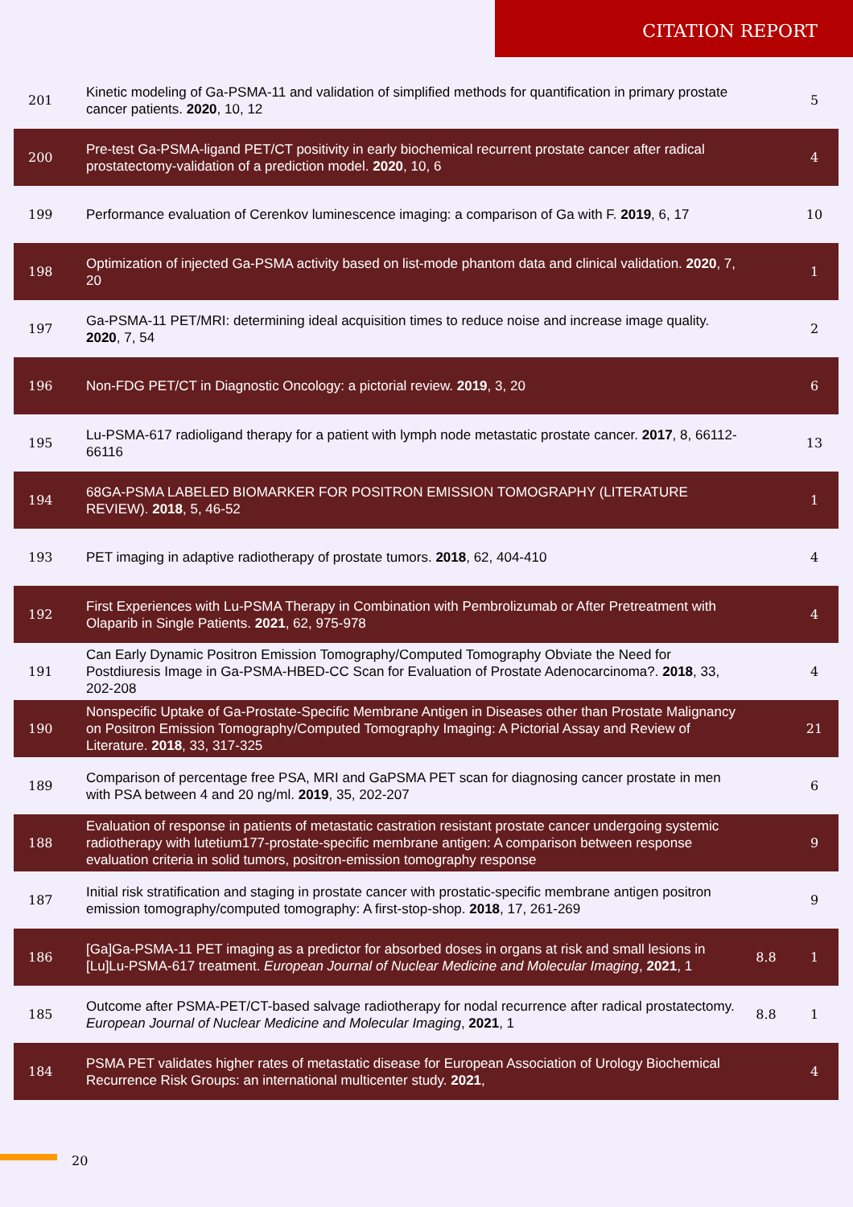CITATION REPORT
| 201 | Kinetic modeling of Ga-PSMA-11 and validation of simplified methods for quantification in primary prostate cancer patients. 2020 , 10, 12 | | 5 |
| 200 | Pre-test Ga-PSMA-ligand PET/CT positivity in early biochemical recurrent prostate cancer after radical prostatectomy-validation of a prediction model. 2020 , 10, 6 | | 4 |
| 199 | Performance evaluation of Cerenkov luminescence imaging: a comparison of Ga with F. 2019 , 6, 17 | | 10 |
| 198 | Optimization of injected Ga-PSMA activity based on list-mode phantom data and clinical validation. 2020 , 7, 20 | | 1 |
| 197 | Ga-PSMA-11 PET/MRI: determining ideal acquisition times to reduce noise and increase image quality. 2020 , 7, 54 | | 2 |
| 196 | Non-FDG PET/CT in Diagnostic Oncology: a pictorial review. 2019 , 3, 20 | | 6 |
| 195 | Lu-PSMA-617 radioligand therapy for a patient with lymph node metastatic prostate cancer. 2017 , 8, 66112-66116 | | 13 |
| 194 | 68GA-PSMA LABELED BIOMARKER FOR POSITRON EMISSION TOMOGRAPHY (LITERATURE REVIEW). 2018 , 5, 46-52 | | 1 |
| 193 | PET imaging in adaptive radiotherapy of prostate tumors. 2018 , 62, 404-410 | | 4 |
| 192 | First Experiences with Lu-PSMA Therapy in Combination with Pembrolizumab or After Pretreatment with Olaparib in Single Patients. 2021 , 62, 975-978 | | 4 |
| 191 | Can Early Dynamic Positron Emission Tomography/Computed Tomography Obviate the Need for Postdiuresis Image in Ga-PSMA-HBED-CC Scan for Evaluation of Prostate Adenocarcinoma?. 2018 , 33, 202-208 | | 4 |
| 190 | Nonspecific Uptake of Ga-Prostate-Specific Membrane Antigen in Diseases other than Prostate Malignancy on Positron Emission Tomography/Computed Tomography Imaging: A Pictorial Assay and Review of Literature. 2018 , 33, 317-325 | | 21 |
| 189 | Comparison of percentage free PSA, MRI and GaPSMA PET scan for diagnosing cancer prostate in men with PSA between 4 and 20 ng/ml. 2019 , 35, 202-207 | | 6 |
| 188 | Evaluation of response in patients of metastatic castration resistant prostate cancer undergoing systemic radiotherapy with lutetium177-prostate-specific membrane antigen: A comparison between response evaluation criteria in solid tumors, positron-emission tomography response | | 9 |
| 187 | Initial risk stratification and staging in prostate cancer with prostatic-specific membrane antigen positron emission tomography/computed tomography: A first-stop-shop. 2018 , 17, 261-269 | | 9 |
| 186 | [Ga]Ga-PSMA-11 PET imaging as a predictor for absorbed doses in organs at risk and small lesions in [Lu]Lu-PSMA-617 treatment. European Journal of Nuclear Medicine and Molecular Imaging , 2021 , 1 | 8.8 | 1 |
| 185 | Outcome after PSMA-PET/CT-based salvage radiotherapy for nodal recurrence after radical prostatectomy. European Journal of Nuclear Medicine and Molecular Imaging , 2021 , 1 | 8.8 | 1 |
| 184 | PSMA PET validates higher rates of metastatic disease for European Association of Urology Biochemical Recurrence Risk Groups: an international multicenter study. 2021 , | | 4 |
20